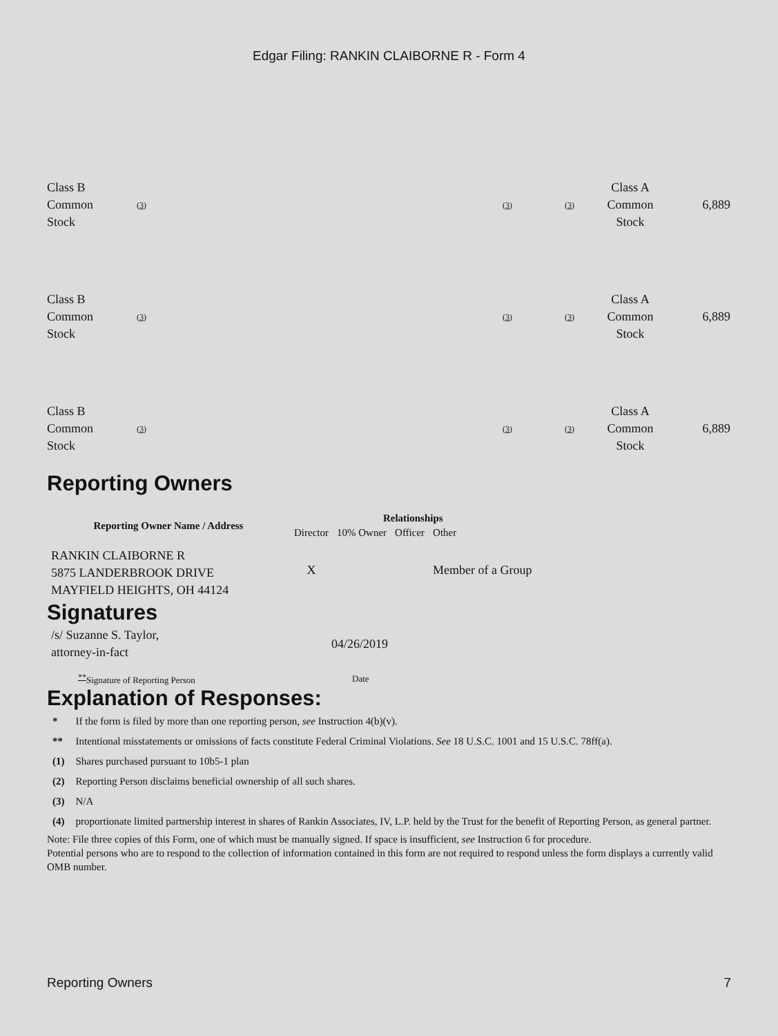Edgar Filing: RANKIN CLAIBORNE R - Form 4
| Class B Common Stock | (3) | (3) | (3) | Class A Common Stock | 6,889 |
| Class B Common Stock | (3) | (3) | (3) | Class A Common Stock | 6,889 |
| Class B Common Stock | (3) | (3) | (3) | Class A Common Stock | 6,889 |
Reporting Owners
| Reporting Owner Name / Address | Relationships | | | |
| --- | --- | --- | --- | --- |
| | Director | 10% Owner | Officer | Other |
| RANKIN CLAIBORNE R 5875 LANDERBROOK DRIVE MAYFIELD HEIGHTS, OH 44124 | X | | | Member of a Group |
Signatures
| /s/ Suzanne S. Taylor, attorney-in-fact | 04/26/2019 |
| <sup>**</sup> Signature of Reporting Person | Date |
Explanation of Responses:
| * | If the form is filed by more than one reporting person, see Instruction 4(b)(v). |
| ** | Intentional misstatements or omissions of facts constitute Federal Criminal Violations. See 18 U.S.C. 1001 and 15 U.S.C. 78ff(a). |
| (1) | Shares purchased pursuant to 10b5-1 plan |
| (2) | Reporting Person disclaims beneficial ownership of all such shares. |
| (3) | N/A |
| (4) | proportionate limited partnership interest in shares of Rankin Associates, IV, L.P. held by the Trust for the benefit of Reporting Person, as general partner. |
Note: File three copies of this Form, one of which must be manually signed. If space is insufficient, see Instruction 6 for procedure.
Potential persons who are to respond to the collection of information contained in this form are not required to respond unless the form displays a currently valid OMB number.
Reporting Owners 7